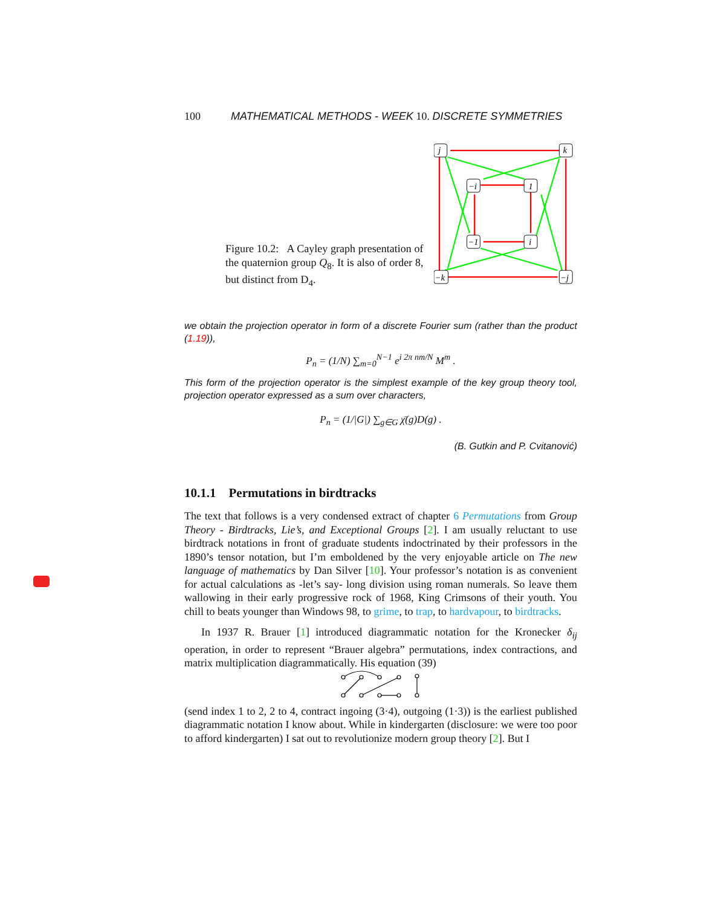100 MATHEMATICAL METHODS - WEEK 10. DISCRETE SYMMETRIES
Figure 10.2: A Cayley graph presentation of the quaternion group Q<sub>8</sub>. It is also of order 8, but distinct from D<sub>4</sub>.
j
k
−i
1
−1
i
−k
−j
we obtain the projection operator in form of a discrete Fourier sum (rather than the product (1.19)),
P<sub>n</sub> = (1/N) ∑<sub>m=0</sub><sup>N−1</sup> e<sup>i 2π nm/N</sup> M<sup>m</sup> .
This form of the projection operator is the simplest example of the key group theory tool, projection operator expressed as a sum over characters,
P<sub>n</sub> = (1/|G|) ∑<sub>g∈G</sub> χ̄(g)D(g) .
(B. Gutkin and P. Cvitanović)
10.1.1 Permutations in birdtracks
The text that follows is a very condensed extract of chapter 6 Permutations from Group Theory - Birdtracks, Lie’s, and Exceptional Groups [2]. I am usually reluctant to use birdtrack notations in front of graduate students indoctrinated by their professors in the 1890’s tensor notation, but I’m emboldened by the very enjoyable article on The new language of mathematics by Dan Silver [10]. Your professor’s notation is as convenient for actual calculations as -let’s say- long division using roman numerals. So leave them wallowing in their early progressive rock of 1968, King Crimsons of their youth. You chill to beats younger than Windows 98, to grime, to trap, to hardvapour, to birdtracks.
In 1937 R. Brauer [1] introduced diagrammatic notation for the Kronecker δ<sub>ij</sub> operation, in order to represent “Brauer algebra” permutations, index contractions, and matrix multiplication diagrammatically. His equation (39)
(send index 1 to 2, 2 to 4, contract ingoing (3·4), outgoing (1·3)) is the earliest published diagrammatic notation I know about. While in kindergarten (disclosure: we were too poor to afford kindergarten) I sat out to revolutionize modern group theory [2]. But I